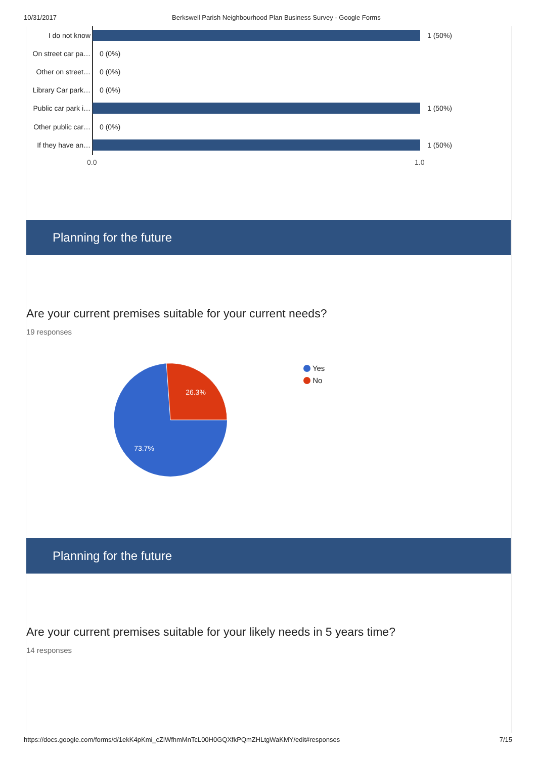10/31/2017 Berkswell Parish Neighbourhood Plan Business Survey - Google Forms
I do not know 1 (50%)
On street car pa… 0 (0%)
Other on street… 0 (0%)
Library Car park… 0 (0%)
Public car park i… 1 (50%)
Other public car… 0 (0%)
If they have an… 1 (50%)
0.0 1.0
Planning for the future
Are your current premises suitable for your current needs?
19 responses
26.3%
73.7%
Yes
No
Planning for the future
Are your current premises suitable for your likely needs in 5 years time?
14 responses
https://docs.google.com/forms/d/1ekK4pKmi_cZlWfhmMnTcL00H0GQXfkPQmZHLtgWaKMY/edit#responses 7/15